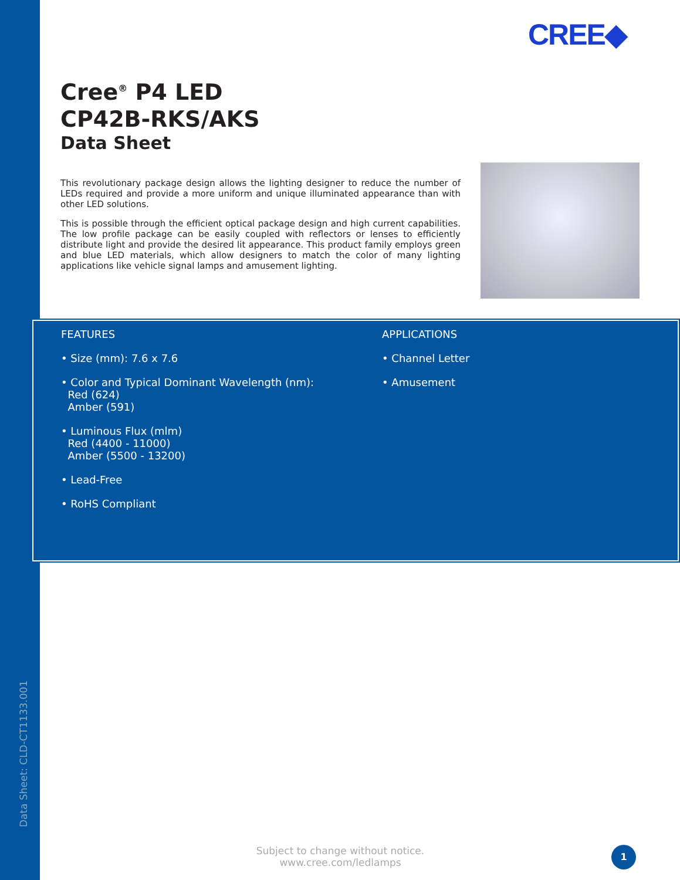CREE◆
Cree<sup>®</sup> P4 LED
CP42B-RKS/AKS
Data Sheet
This revolutionary package design allows the lighting designer to reduce the number of LEDs required and provide a more uniform and unique illuminated appearance than with other LED solutions.
This is possible through the efficient optical package design and high current capabilities. The low profile package can be easily coupled with reflectors or lenses to efficiently distribute light and provide the desired lit appearance. This product family employs green and blue LED materials, which allow designers to match the color of many lighting applications like vehicle signal lamps and amusement lighting.
FEATURES
• Size (mm): 7.6 x 7.6
• Color and Typical Dominant Wavelength (nm):
Red (624)
Amber (591)
• Luminous Flux (mlm)
Red (4400 - 11000)
Amber (5500 - 13200)
• Lead-Free
• RoHS Compliant
APPLICATIONS
• Channel Letter
• Amusement
Data Sheet: CLD-CT1133.001
Subject to change without notice.
www.cree.com/ledlamps
1